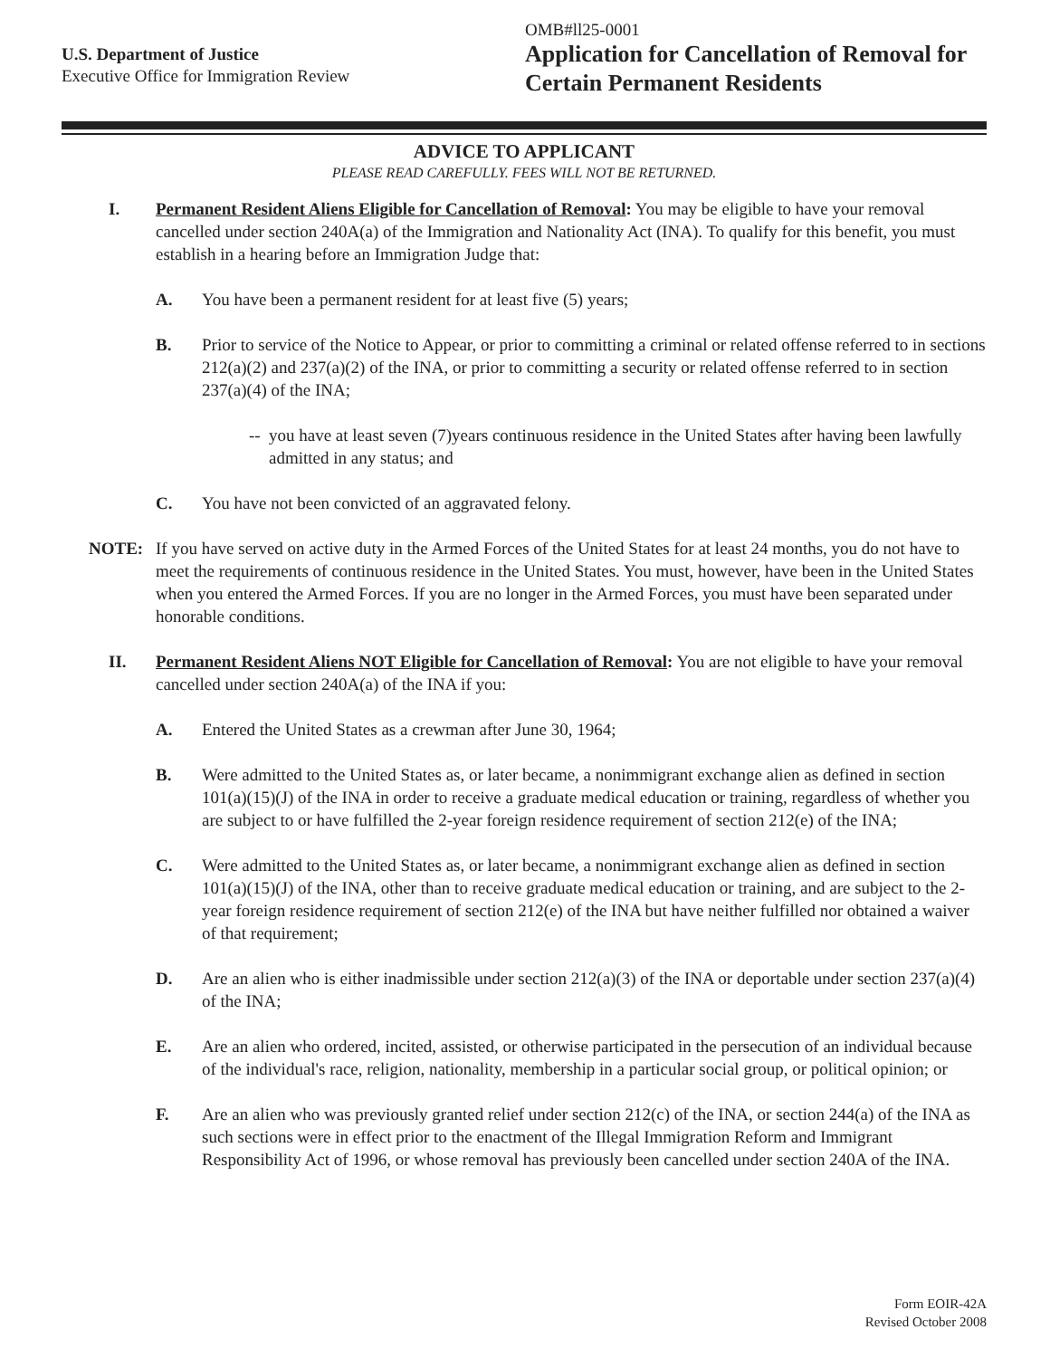U.S. Department of Justice
Executive Office for Immigration Review
OMB#ll25-0001
Application for Cancellation of Removal for Certain Permanent Residents
ADVICE TO APPLICANT
PLEASE READ CAREFULLY. FEES WILL NOT BE RETURNED.
I. Permanent Resident Aliens Eligible for Cancellation of Removal: You may be eligible to have your removal cancelled under section 240A(a) of the Immigration and Nationality Act (INA). To qualify for this benefit, you must establish in a hearing before an Immigration Judge that:
A. You have been a permanent resident for at least five (5) years;
B. Prior to service of the Notice to Appear, or prior to committing a criminal or related offense referred to in sections 212(a)(2) and 237(a)(2) of the INA, or prior to committing a security or related offense referred to in section 237(a)(4) of the INA;
--
you have at least seven (7)years continuous residence in the United States after having been lawfully admitted in any status; and
C. You have not been convicted of an aggravated felony.
NOTE: If you have served on active duty in the Armed Forces of the United States for at least 24 months, you do not have to meet the requirements of continuous residence in the United States. You must, however, have been in the United States when you entered the Armed Forces. If you are no longer in the Armed Forces, you must have been separated under honorable conditions.
II. Permanent Resident Aliens NOT Eligible for Cancellation of Removal: You are not eligible to have your removal cancelled under section 240A(a) of the INA if you:
A. Entered the United States as a crewman after June 30, 1964;
B. Were admitted to the United States as, or later became, a nonimmigrant exchange alien as defined in section 101(a)(15)(J) of the INA in order to receive a graduate medical education or training, regardless of whether you are subject to or have fulfilled the 2-year foreign residence requirement of section 212(e) of the INA;
C. Were admitted to the United States as, or later became, a nonimmigrant exchange alien as defined in section 101(a)(15)(J) of the INA, other than to receive graduate medical education or training, and are subject to the 2-year foreign residence requirement of section 212(e) of the INA but have neither fulfilled nor obtained a waiver of that requirement;
D. Are an alien who is either inadmissible under section 212(a)(3) of the INA or deportable under section 237(a)(4) of the INA;
E. Are an alien who ordered, incited, assisted, or otherwise participated in the persecution of an individual because of the individual's race, religion, nationality, membership in a particular social group, or political opinion; or
F. Are an alien who was previously granted relief under section 212(c) of the INA, or section 244(a) of the INA as such sections were in effect prior to the enactment of the Illegal Immigration Reform and Immigrant Responsibility Act of 1996, or whose removal has previously been cancelled under section 240A of the INA.
Form EOIR-42A
Revised October 2008